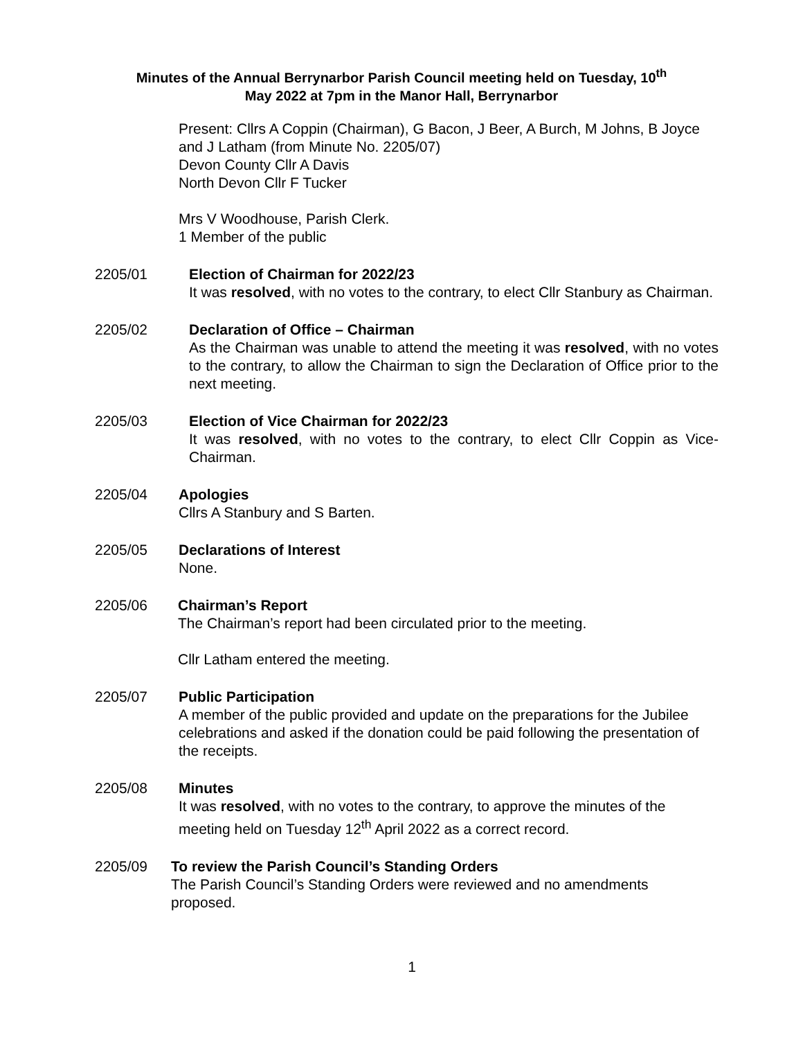Minutes of the Annual Berrynarbor Parish Council meeting held on Tuesday, 10<sup>th</sup>
May 2022 at 7pm in the Manor Hall, Berrynarbor
Present: Cllrs A Coppin (Chairman), G Bacon, J Beer, A Burch, M Johns, B Joyce and J Latham (from Minute No. 2205/07)
Devon County Cllr A Davis
North Devon Cllr F Tucker
Mrs V Woodhouse, Parish Clerk.
1 Member of the public
2205/01 Election of Chairman for 2022/23
It was resolved, with no votes to the contrary, to elect Cllr Stanbury as Chairman.
2205/02 Declaration of Office – Chairman
As the Chairman was unable to attend the meeting it was resolved, with no votes to the contrary, to allow the Chairman to sign the Declaration of Office prior to the next meeting.
2205/03 Election of Vice Chairman for 2022/23
It was resolved, with no votes to the contrary, to elect Cllr Coppin as Vice-Chairman.
2205/04 Apologies
Cllrs A Stanbury and S Barten.
2205/05 Declarations of Interest
None.
2205/06 Chairman’s Report
The Chairman’s report had been circulated prior to the meeting.
Cllr Latham entered the meeting.
2205/07 Public Participation
A member of the public provided and update on the preparations for the Jubilee celebrations and asked if the donation could be paid following the presentation of the receipts.
2205/08 Minutes
It was resolved, with no votes to the contrary, to approve the minutes of the meeting held on Tuesday 12<sup>th</sup> April 2022 as a correct record.
2205/09 To review the Parish Council’s Standing Orders
The Parish Council’s Standing Orders were reviewed and no amendments proposed.
1